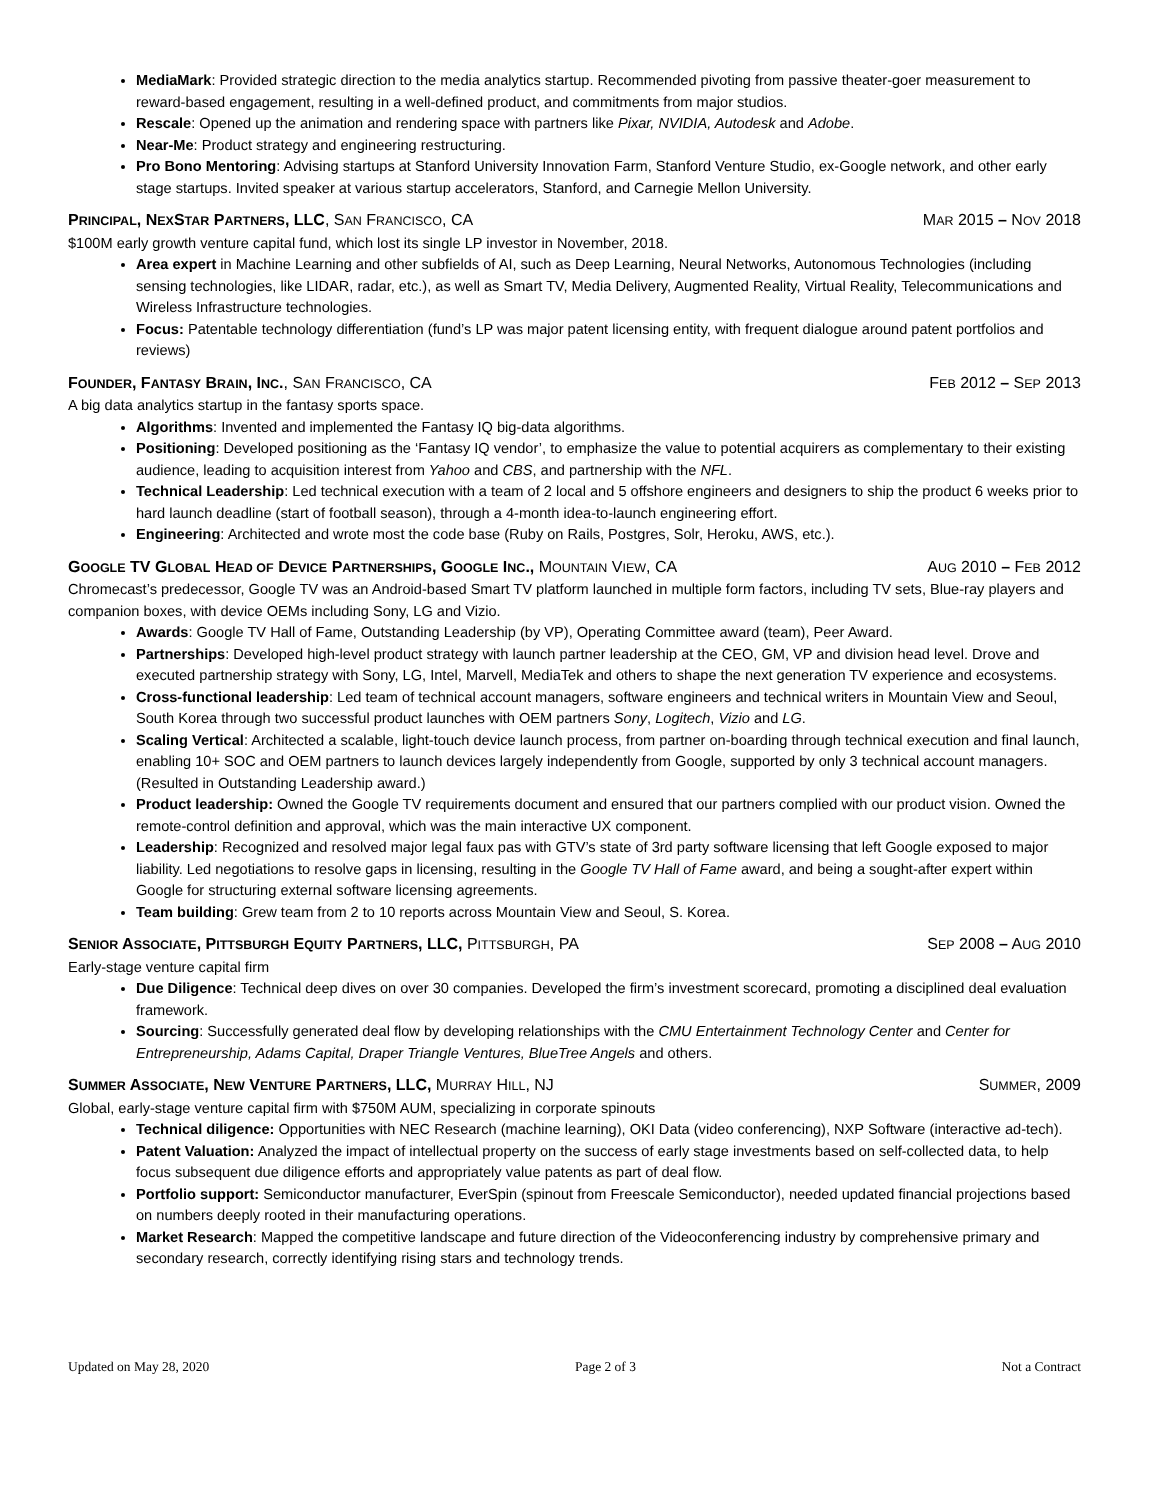MediaMark: Provided strategic direction to the media analytics startup. Recommended pivoting from passive theater-goer measurement to reward-based engagement, resulting in a well-defined product, and commitments from major studios.
Rescale: Opened up the animation and rendering space with partners like Pixar, NVIDIA, Autodesk and Adobe.
Near-Me: Product strategy and engineering restructuring.
Pro Bono Mentoring: Advising startups at Stanford University Innovation Farm, Stanford Venture Studio, ex-Google network, and other early stage startups. Invited speaker at various startup accelerators, Stanford, and Carnegie Mellon University.
PRINCIPAL, NEXSTAR PARTNERS, LLC, SAN FRANCISCO, CA MAR 2015 – NOV 2018
$100M early growth venture capital fund, which lost its single LP investor in November, 2018.
Area expert in Machine Learning and other subfields of AI, such as Deep Learning, Neural Networks, Autonomous Technologies (including sensing technologies, like LIDAR, radar, etc.), as well as Smart TV, Media Delivery, Augmented Reality, Virtual Reality, Telecommunications and Wireless Infrastructure technologies.
Focus: Patentable technology differentiation (fund’s LP was major patent licensing entity, with frequent dialogue around patent portfolios and reviews)
FOUNDER, FANTASY BRAIN, INC., SAN FRANCISCO, CA FEB 2012 – SEP 2013
A big data analytics startup in the fantasy sports space.
Algorithms: Invented and implemented the Fantasy IQ big-data algorithms.
Positioning: Developed positioning as the ‘Fantasy IQ vendor’, to emphasize the value to potential acquirers as complementary to their existing audience, leading to acquisition interest from Yahoo and CBS, and partnership with the NFL.
Technical Leadership: Led technical execution with a team of 2 local and 5 offshore engineers and designers to ship the product 6 weeks prior to hard launch deadline (start of football season), through a 4-month idea-to-launch engineering effort.
Engineering: Architected and wrote most the code base (Ruby on Rails, Postgres, Solr, Heroku, AWS, etc.).
GOOGLE TV GLOBAL HEAD OF DEVICE PARTNERSHIPS, GOOGLE INC., MOUNTAIN VIEW, CA AUG 2010 – FEB 2012
Chromecast’s predecessor, Google TV was an Android-based Smart TV platform launched in multiple form factors, including TV sets, Blue-ray players and companion boxes, with device OEMs including Sony, LG and Vizio.
Awards: Google TV Hall of Fame, Outstanding Leadership (by VP), Operating Committee award (team), Peer Award.
Partnerships: Developed high-level product strategy with launch partner leadership at the CEO, GM, VP and division head level. Drove and executed partnership strategy with Sony, LG, Intel, Marvell, MediaTek and others to shape the next generation TV experience and ecosystems.
Cross-functional leadership: Led team of technical account managers, software engineers and technical writers in Mountain View and Seoul, South Korea through two successful product launches with OEM partners Sony, Logitech, Vizio and LG.
Scaling Vertical: Architected a scalable, light-touch device launch process, from partner on-boarding through technical execution and final launch, enabling 10+ SOC and OEM partners to launch devices largely independently from Google, supported by only 3 technical account managers. (Resulted in Outstanding Leadership award.)
Product leadership: Owned the Google TV requirements document and ensured that our partners complied with our product vision. Owned the remote-control definition and approval, which was the main interactive UX component.
Leadership: Recognized and resolved major legal faux pas with GTV’s state of 3rd party software licensing that left Google exposed to major liability. Led negotiations to resolve gaps in licensing, resulting in the Google TV Hall of Fame award, and being a sought-after expert within Google for structuring external software licensing agreements.
Team building: Grew team from 2 to 10 reports across Mountain View and Seoul, S. Korea.
SENIOR ASSOCIATE, PITTSBURGH EQUITY PARTNERS, LLC, PITTSBURGH, PA SEP 2008 – AUG 2010
Early-stage venture capital firm
Due Diligence: Technical deep dives on over 30 companies. Developed the firm’s investment scorecard, promoting a disciplined deal evaluation framework.
Sourcing: Successfully generated deal flow by developing relationships with the CMU Entertainment Technology Center and Center for Entrepreneurship, Adams Capital, Draper Triangle Ventures, BlueTree Angels and others.
SUMMER ASSOCIATE, NEW VENTURE PARTNERS, LLC, MURRAY HILL, NJ SUMMER, 2009
Global, early-stage venture capital firm with $750M AUM, specializing in corporate spinouts
Technical diligence: Opportunities with NEC Research (machine learning), OKI Data (video conferencing), NXP Software (interactive ad-tech).
Patent Valuation: Analyzed the impact of intellectual property on the success of early stage investments based on self-collected data, to help focus subsequent due diligence efforts and appropriately value patents as part of deal flow.
Portfolio support: Semiconductor manufacturer, EverSpin (spinout from Freescale Semiconductor), needed updated financial projections based on numbers deeply rooted in their manufacturing operations.
Market Research: Mapped the competitive landscape and future direction of the Videoconferencing industry by comprehensive primary and secondary research, correctly identifying rising stars and technology trends.
Updated on May 28, 2020 Page 2 of 3 Not a Contract